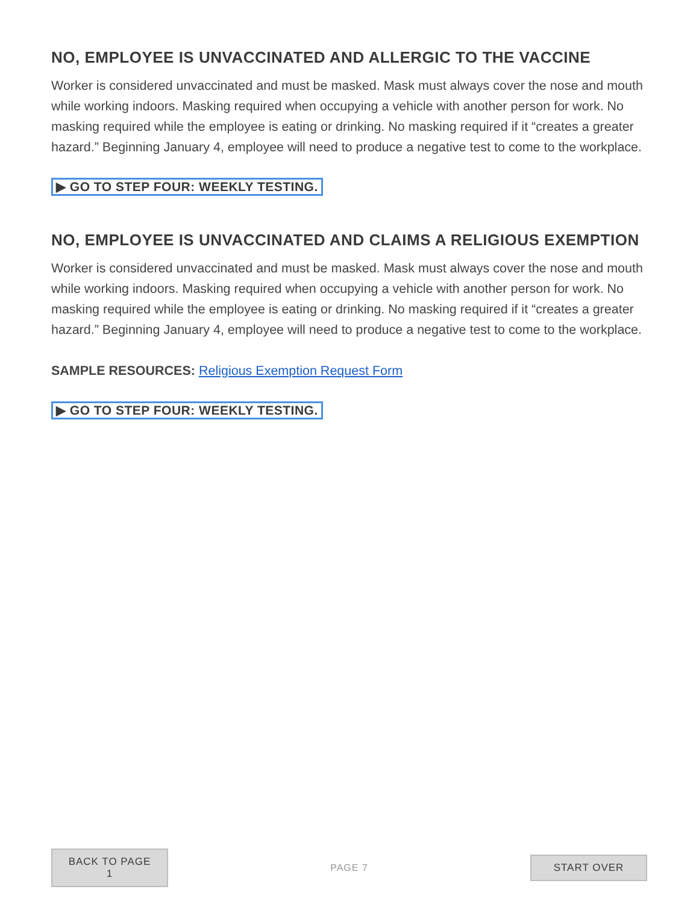NO, EMPLOYEE IS UNVACCINATED AND ALLERGIC TO THE VACCINE
Worker is considered unvaccinated and must be masked. Mask must always cover the nose and mouth while working indoors. Masking required when occupying a vehicle with another person for work. No masking required while the employee is eating or drinking. No masking required if it “creates a greater hazard.” Beginning January 4, employee will need to produce a negative test to come to the workplace.
▶ GO TO STEP FOUR: WEEKLY TESTING.
NO, EMPLOYEE IS UNVACCINATED AND CLAIMS A RELIGIOUS EXEMPTION
Worker is considered unvaccinated and must be masked. Mask must always cover the nose and mouth while working indoors. Masking required when occupying a vehicle with another person for work. No masking required while the employee is eating or drinking. No masking required if it “creates a greater hazard.” Beginning January 4, employee will need to produce a negative test to come to the workplace.
SAMPLE RESOURCES: Religious Exemption Request Form
▶ GO TO STEP FOUR: WEEKLY TESTING.
BACK TO PAGE 1
PAGE 7
START OVER